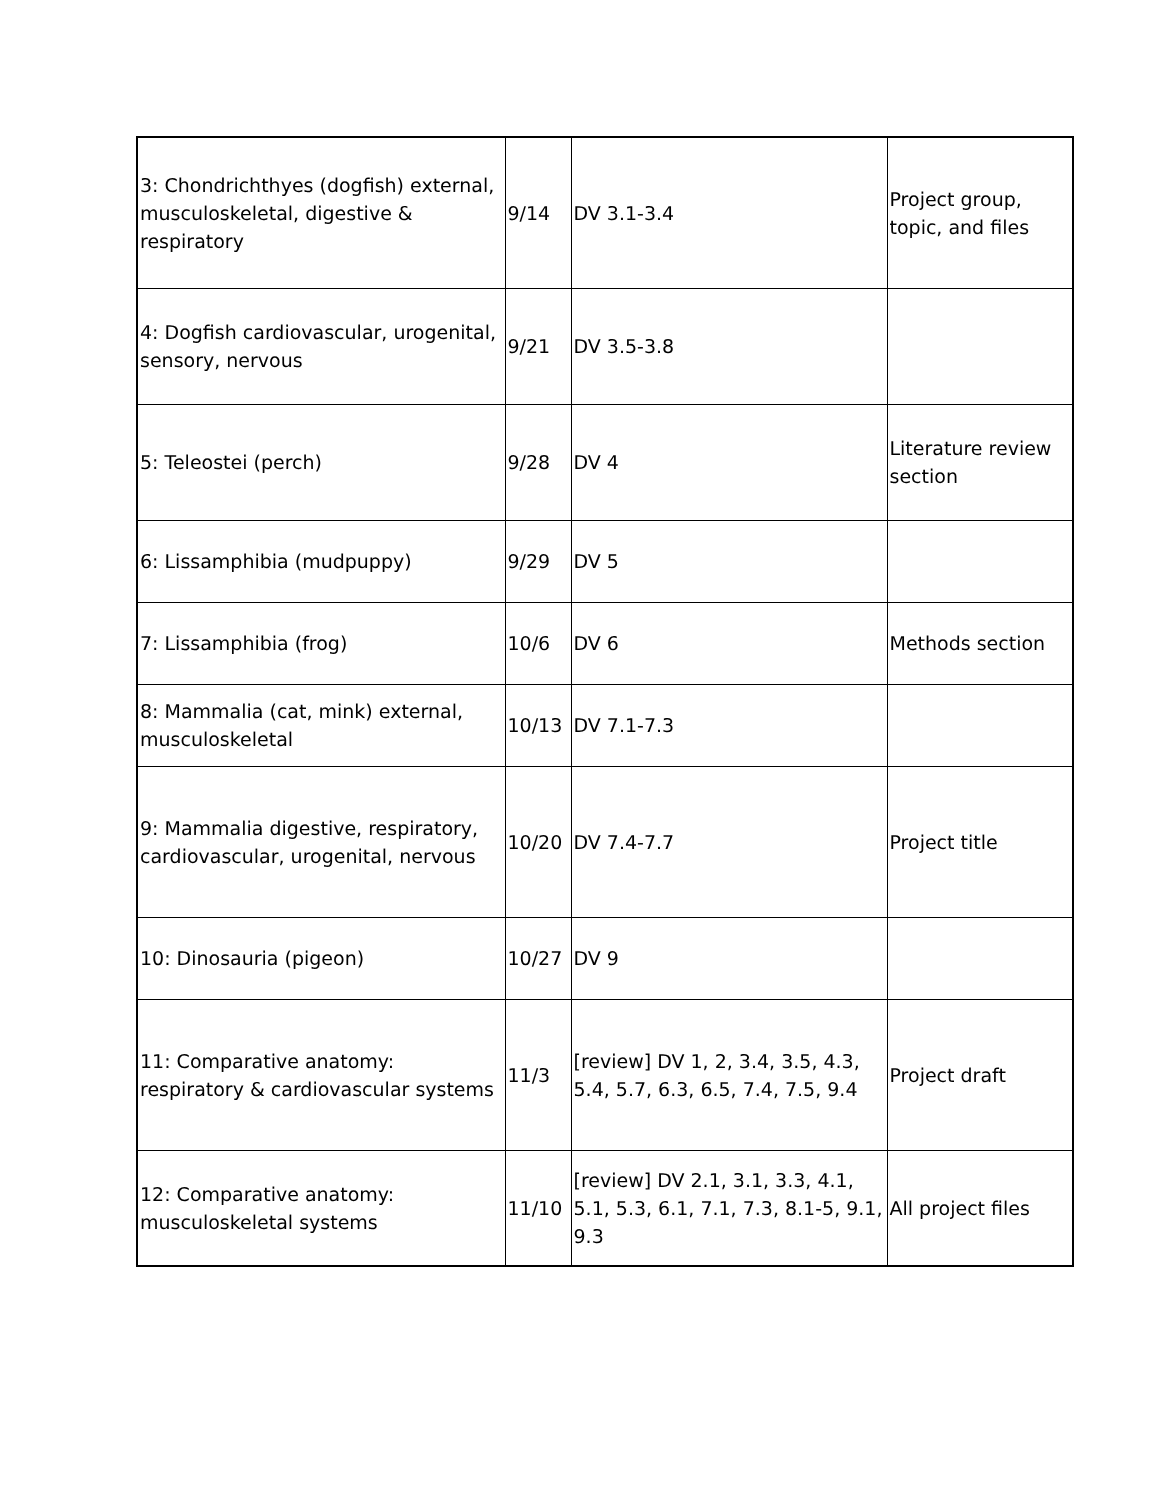| 3: Chondrichthyes (dogfish) external, musculoskeletal, digestive & respiratory | 9/14 | DV 3.1-3.4 | Project group, topic, and files |
| 4: Dogfish cardiovascular, urogenital, sensory, nervous | 9/21 | DV 3.5-3.8 | |
| 5: Teleostei (perch) | 9/28 | DV 4 | Literature review section |
| 6: Lissamphibia (mudpuppy) | 9/29 | DV 5 | |
| 7: Lissamphibia (frog) | 10/6 | DV 6 | Methods section |
| 8: Mammalia (cat, mink) external, musculoskeletal | 10/13 | DV 7.1-7.3 | |
| 9: Mammalia digestive, respiratory, cardiovascular, urogenital, nervous | 10/20 | DV 7.4-7.7 | Project title |
| 10: Dinosauria (pigeon) | 10/27 | DV 9 | |
| 11: Comparative anatomy: respiratory & cardiovascular systems | 11/3 | [review] DV 1, 2, 3.4, 3.5, 4.3, 5.4, 5.7, 6.3, 6.5, 7.4, 7.5, 9.4 | Project draft |
| 12: Comparative anatomy: musculoskeletal systems | 11/10 | [review] DV 2.1, 3.1, 3.3, 4.1, 5.1, 5.3, 6.1, 7.1, 7.3, 8.1-5, 9.1, 9.3 | All project files |